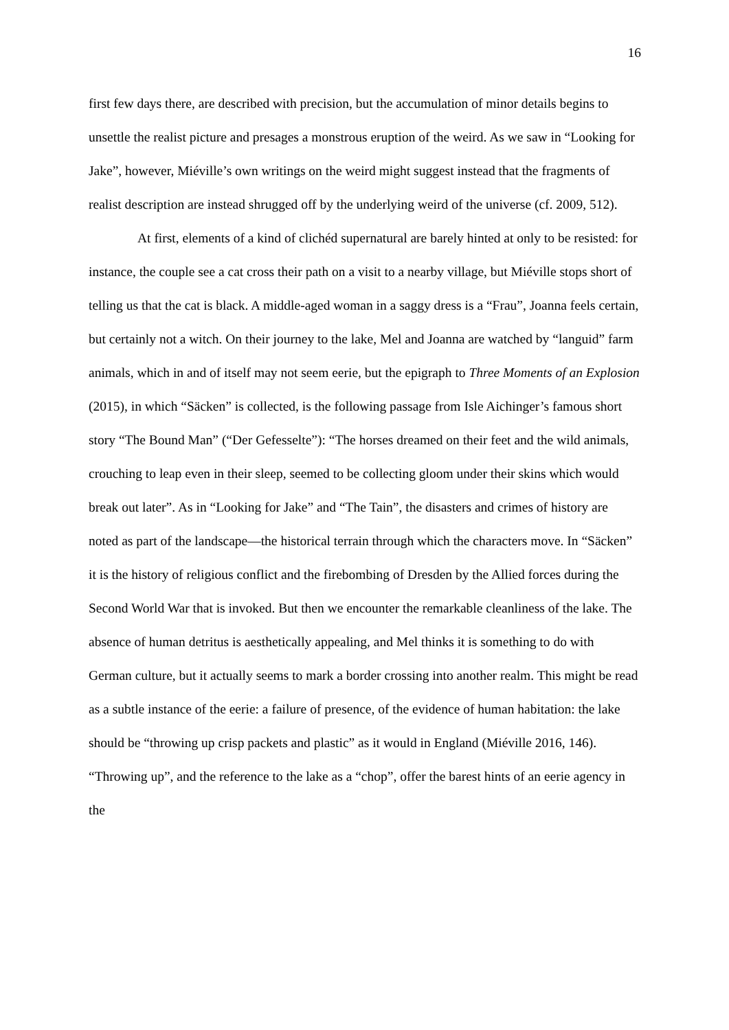16
first few days there, are described with precision, but the accumulation of minor details begins to unsettle the realist picture and presages a monstrous eruption of the weird. As we saw in “Looking for Jake”, however, Miéville’s own writings on the weird might suggest instead that the fragments of realist description are instead shrugged off by the underlying weird of the universe (cf. 2009, 512).
At first, elements of a kind of clichéd supernatural are barely hinted at only to be resisted: for instance, the couple see a cat cross their path on a visit to a nearby village, but Miéville stops short of telling us that the cat is black. A middle-aged woman in a saggy dress is a “Frau”, Joanna feels certain, but certainly not a witch. On their journey to the lake, Mel and Joanna are watched by “languid” farm animals, which in and of itself may not seem eerie, but the epigraph to Three Moments of an Explosion (2015), in which “Säcken” is collected, is the following passage from Isle Aichinger’s famous short story “The Bound Man” (“Der Gefesselte”): “The horses dreamed on their feet and the wild animals, crouching to leap even in their sleep, seemed to be collecting gloom under their skins which would break out later”. As in “Looking for Jake” and “The Tain”, the disasters and crimes of history are noted as part of the landscape—the historical terrain through which the characters move. In “Säcken” it is the history of religious conflict and the firebombing of Dresden by the Allied forces during the Second World War that is invoked. But then we encounter the remarkable cleanliness of the lake. The absence of human detritus is aesthetically appealing, and Mel thinks it is something to do with German culture, but it actually seems to mark a border crossing into another realm. This might be read as a subtle instance of the eerie: a failure of presence, of the evidence of human habitation: the lake should be “throwing up crisp packets and plastic” as it would in England (Miéville 2016, 146). “Throwing up”, and the reference to the lake as a “chop”, offer the barest hints of an eerie agency in the